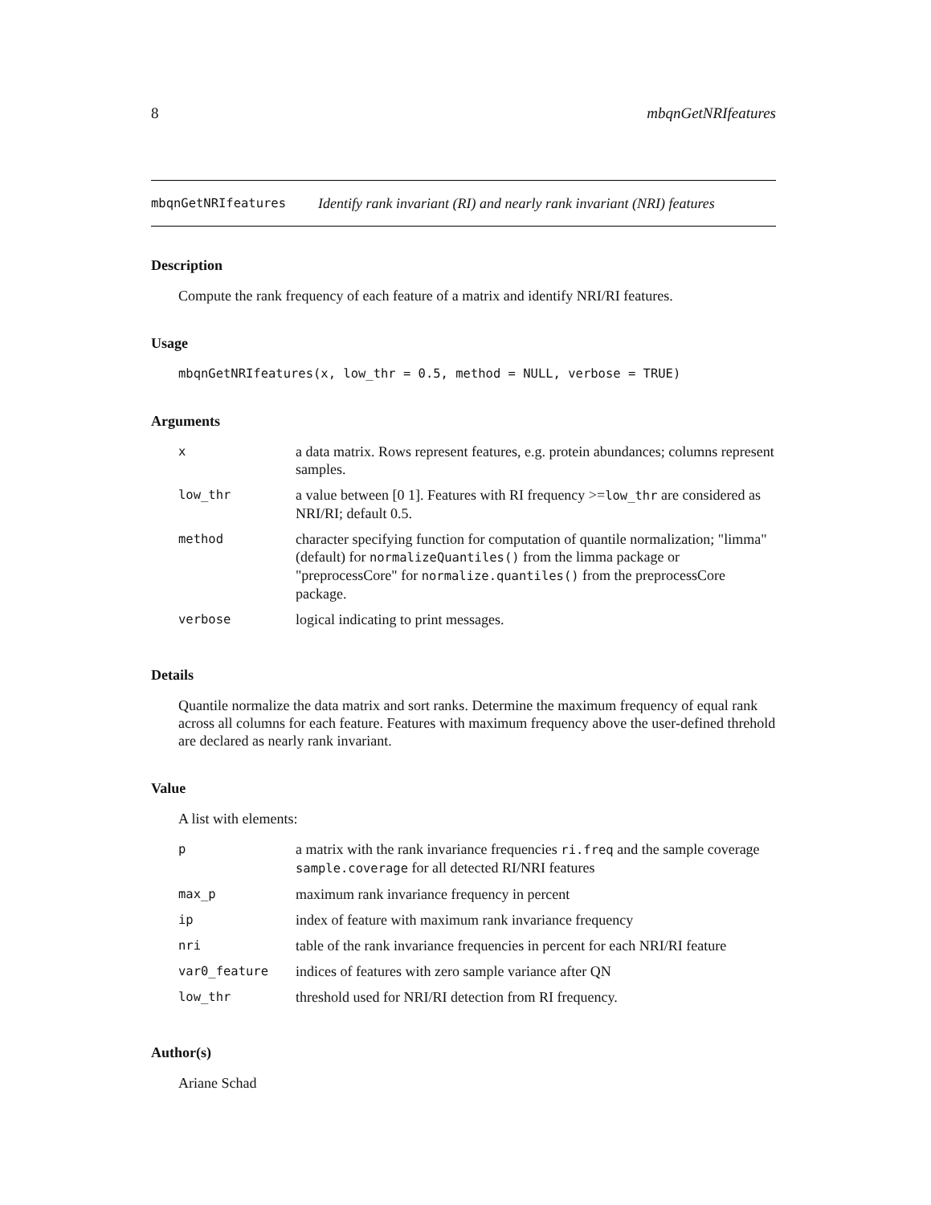8 mbqnGetNRIfeatures
mbqnGetNRIfeatures Identify rank invariant (RI) and nearly rank invariant (NRI) features
Description
Compute the rank frequency of each feature of a matrix and identify NRI/RI features.
Usage
mbqnGetNRIfeatures(x, low_thr = 0.5, method = NULL, verbose = TRUE)
Arguments
| x | a data matrix. Rows represent features, e.g. protein abundances; columns represent samples. |
| low_thr | a value between [0 1]. Features with RI frequency >= low_thr are considered as NRI/RI; default 0.5. |
| method | character specifying function for computation of quantile normalization; "limma" (default) for normalizeQuantiles() from the limma package or "preprocessCore" for normalize.quantiles() from the preprocessCore package. |
| verbose | logical indicating to print messages. |
Details
Quantile normalize the data matrix and sort ranks. Determine the maximum frequency of equal rank across all columns for each feature. Features with maximum frequency above the user-defined threhold are declared as nearly rank invariant.
Value
A list with elements:
| p | a matrix with the rank invariance frequencies ri.freq and the sample coverage sample.coverage for all detected RI/NRI features |
| max_p | maximum rank invariance frequency in percent |
| ip | index of feature with maximum rank invariance frequency |
| nri | table of the rank invariance frequencies in percent for each NRI/RI feature |
| var0_feature | indices of features with zero sample variance after QN |
| low_thr | threshold used for NRI/RI detection from RI frequency. |
Author(s)
Ariane Schad